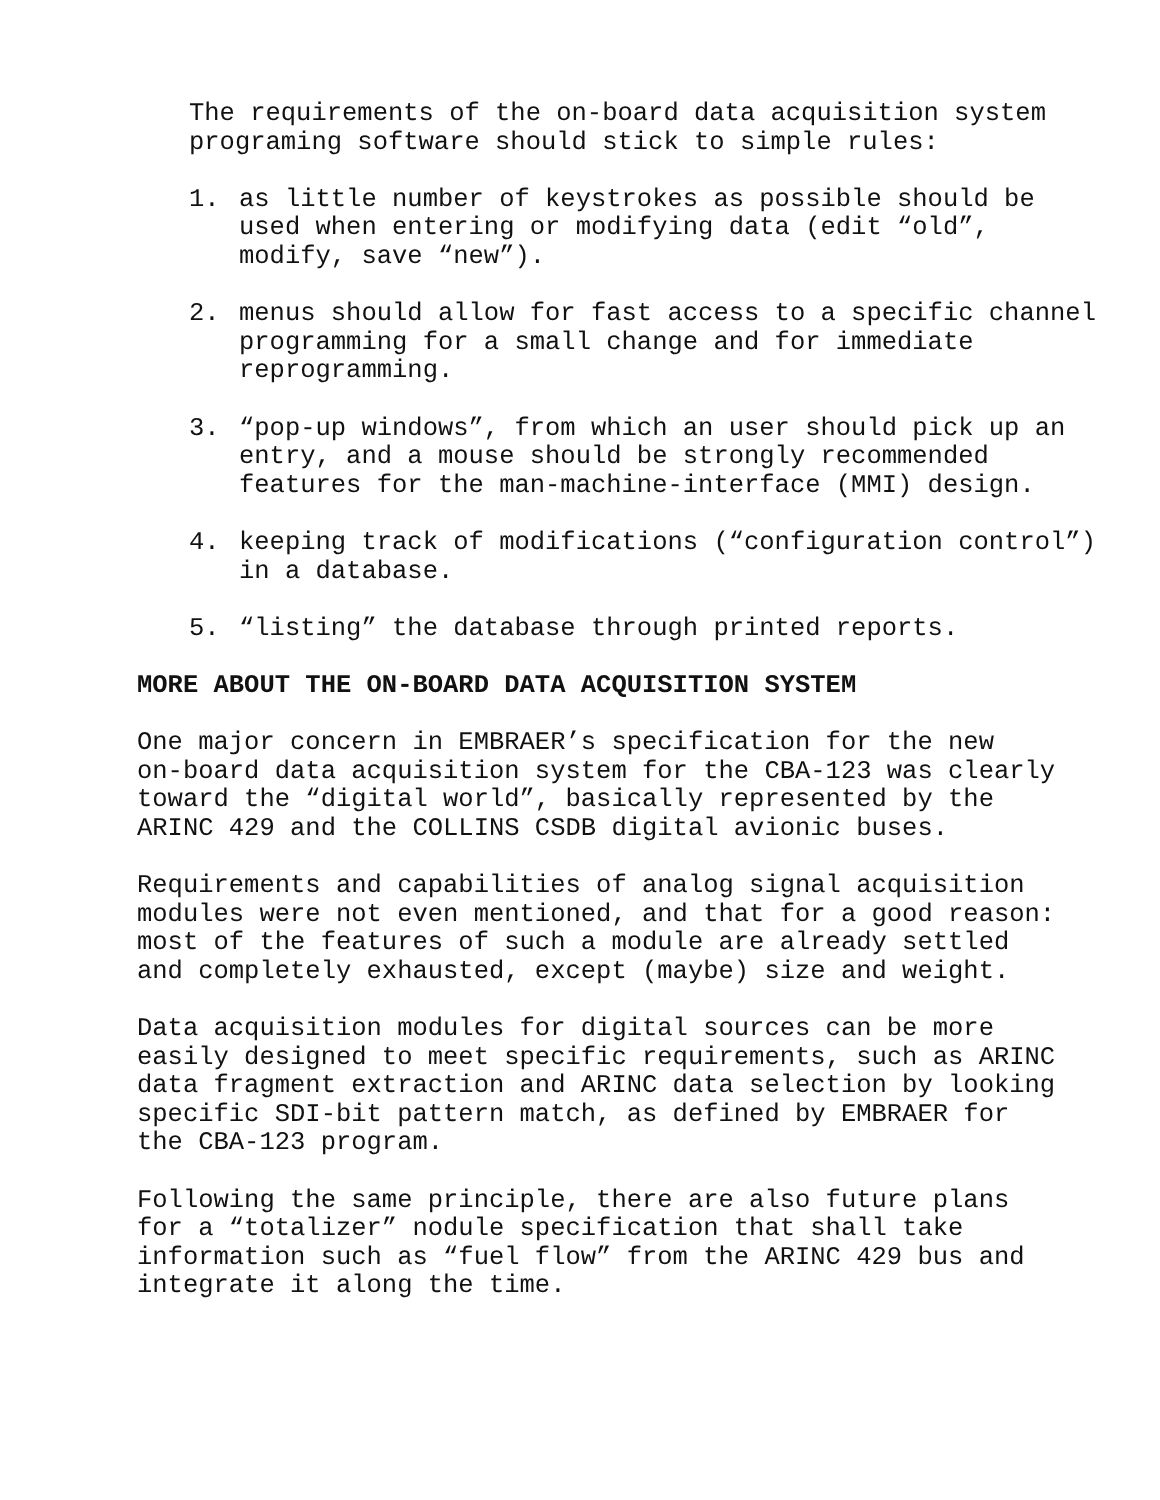The requirements of the on-board data acquisition system programing software should stick to simple rules:
1. as little number of keystrokes as possible should be used when entering or modifying data (edit “old”, modify, save “new”).
2. menus should allow for fast access to a specific channel programming for a small change and for immediate reprogramming.
3. “pop-up windows”, from which an user should pick up an entry, and a mouse should be strongly recommended features for the man-machine-interface (MMI) design.
4. keeping track of modifications (“configuration control”) in a database.
5. “listing” the database through printed reports.
MORE ABOUT THE ON-BOARD DATA ACQUISITION SYSTEM
One major concern in EMBRAER’s specification for the new on-board data acquisition system for the CBA-123 was clearly toward the “digital world”, basically represented by the ARINC 429 and the COLLINS CSDB digital avionic buses.
Requirements and capabilities of analog signal acquisition modules were not even mentioned, and that for a good reason: most of the features of such a module are already settled and completely exhausted, except (maybe) size and weight.
Data acquisition modules for digital sources can be more easily designed to meet specific requirements, such as ARINC data fragment extraction and ARINC data selection by looking specific SDI-bit pattern match, as defined by EMBRAER for the CBA-123 program.
Following the same principle, there are also future plans for a “totalizer” nodule specification that shall take information such as “fuel flow” from the ARINC 429 bus and integrate it along the time.